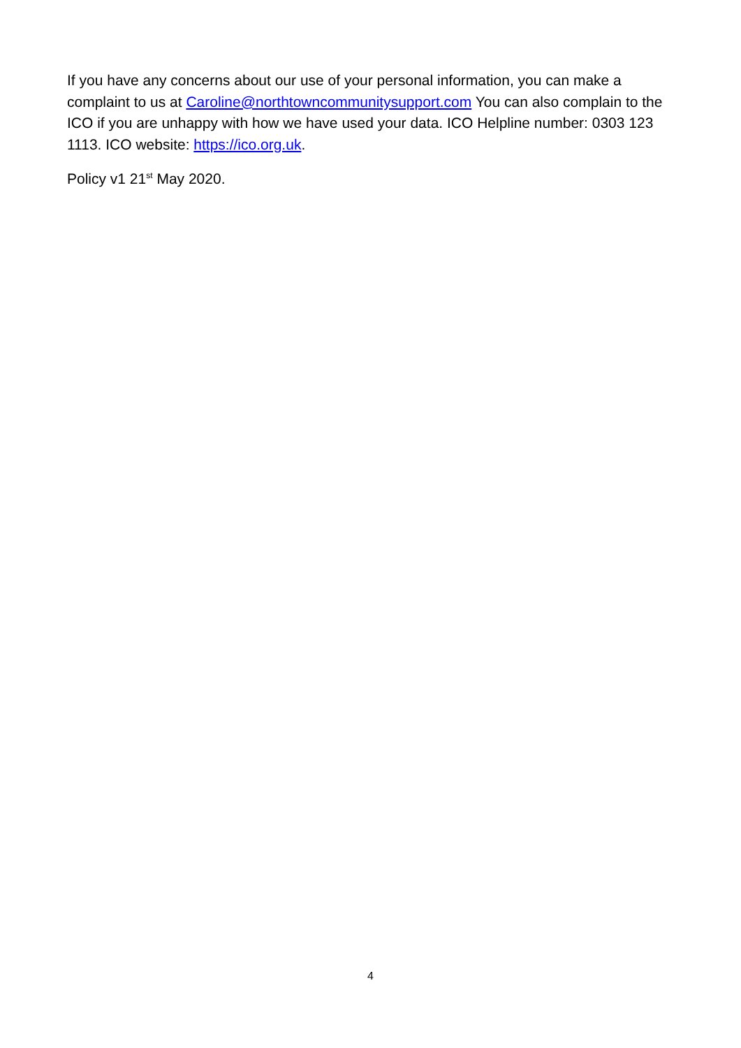If you have any concerns about our use of your personal information, you can make a complaint to us at Caroline@northtowncommunitysupport.com You can also complain to the ICO if you are unhappy with how we have used your data. ICO Helpline number: 0303 123 1113. ICO website: https://ico.org.uk.
Policy v1 21<sup>st</sup> May 2020.
4